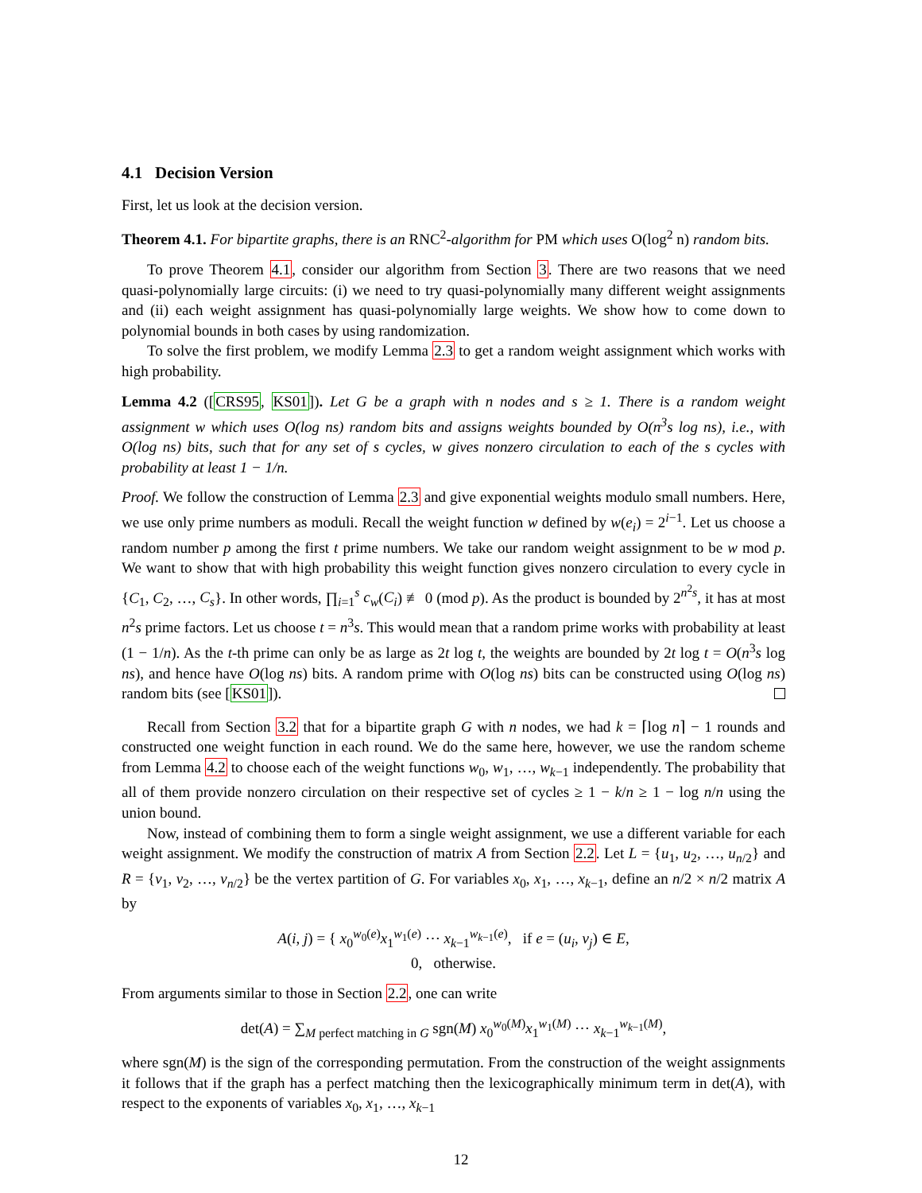4.1 Decision Version
First, let us look at the decision version.
Theorem 4.1. For bipartite graphs, there is an RNC<sup>2</sup>-algorithm for PM which uses O(log<sup>2</sup> n) random bits.
To prove Theorem 4.1, consider our algorithm from Section 3. There are two reasons that we need quasi-polynomially large circuits: (i) we need to try quasi-polynomially many different weight assignments and (ii) each weight assignment has quasi-polynomially large weights. We show how to come down to polynomial bounds in both cases by using randomization.
To solve the first problem, we modify Lemma 2.3 to get a random weight assignment which works with high probability.
Lemma 4.2 ([CRS95, KS01]). Let G be a graph with n nodes and s ≥ 1. There is a random weight assignment w which uses O(log ns) random bits and assigns weights bounded by O(n<sup>3</sup>s log ns), i.e., with O(log ns) bits, such that for any set of s cycles, w gives nonzero circulation to each of the s cycles with probability at least 1 − 1/n.
Proof. We follow the construction of Lemma 2.3 and give exponential weights modulo small numbers. Here, we use only prime numbers as moduli. Recall the weight function w defined by w(e<sub>i</sub>) = 2<sup>i−1</sup>. Let us choose a random number p among the first t prime numbers. We take our random weight assignment to be w mod p. We want to show that with high probability this weight function gives nonzero circulation to every cycle in {C<sub>1</sub>, C<sub>2</sub>, …, C<sub>s</sub>}. In other words, ∏<sub>i=1</sub><sup>s</sup> c<sub>w</sub>(C<sub>i</sub>) ≢ 0 (mod p). As the product is bounded by 2<sup>n<sup>2</sup>s</sup>, it has at most n<sup>2</sup>s prime factors. Let us choose t = n<sup>3</sup>s. This would mean that a random prime works with probability at least (1 − 1/n). As the t-th prime can only be as large as 2t log t, the weights are bounded by 2t log t = O(n<sup>3</sup>s log ns), and hence have O(log ns) bits. A random prime with O(log ns) bits can be constructed using O(log ns) random bits (see [KS01]).
Recall from Section 3.2 that for a bipartite graph G with n nodes, we had k = ⌈log n⌉ − 1 rounds and constructed one weight function in each round. We do the same here, however, we use the random scheme from Lemma 4.2 to choose each of the weight functions w<sub>0</sub>, w<sub>1</sub>, …, w<sub>k−1</sub> independently. The probability that all of them provide nonzero circulation on their respective set of cycles ≥ 1 − k/n ≥ 1 − log n/n using the union bound.
Now, instead of combining them to form a single weight assignment, we use a different variable for each weight assignment. We modify the construction of matrix A from Section 2.2. Let L = {u<sub>1</sub>, u<sub>2</sub>, …, u<sub>n/2</sub>} and R = {v<sub>1</sub>, v<sub>2</sub>, …, v<sub>n/2</sub>} be the vertex partition of G. For variables x<sub>0</sub>, x<sub>1</sub>, …, x<sub>k−1</sub>, define an n/2 × n/2 matrix A by
A(i, j) = { x<sub>0</sub><sup>w<sub>0</sub>(e)</sup>x<sub>1</sub><sup>w<sub>1</sub>(e)</sup> ⋯ x<sub>k−1</sub><sup>w<sub>k−1</sub>(e)</sup>, if e = (u<sub>i</sub>, v<sub>j</sub>) ∈ E,
0, otherwise.
From arguments similar to those in Section 2.2, one can write
det(A) = ∑<sub>M perfect matching in G</sub> sgn(M) x<sub>0</sub><sup>w<sub>0</sub>(M)</sup>x<sub>1</sub><sup>w<sub>1</sub>(M)</sup> ⋯ x<sub>k−1</sub><sup>w<sub>k−1</sub>(M)</sup>,
where sgn(M) is the sign of the corresponding permutation. From the construction of the weight assignments it follows that if the graph has a perfect matching then the lexicographically minimum term in det(A), with respect to the exponents of variables x<sub>0</sub>, x<sub>1</sub>, …, x<sub>k−1</sub>
12